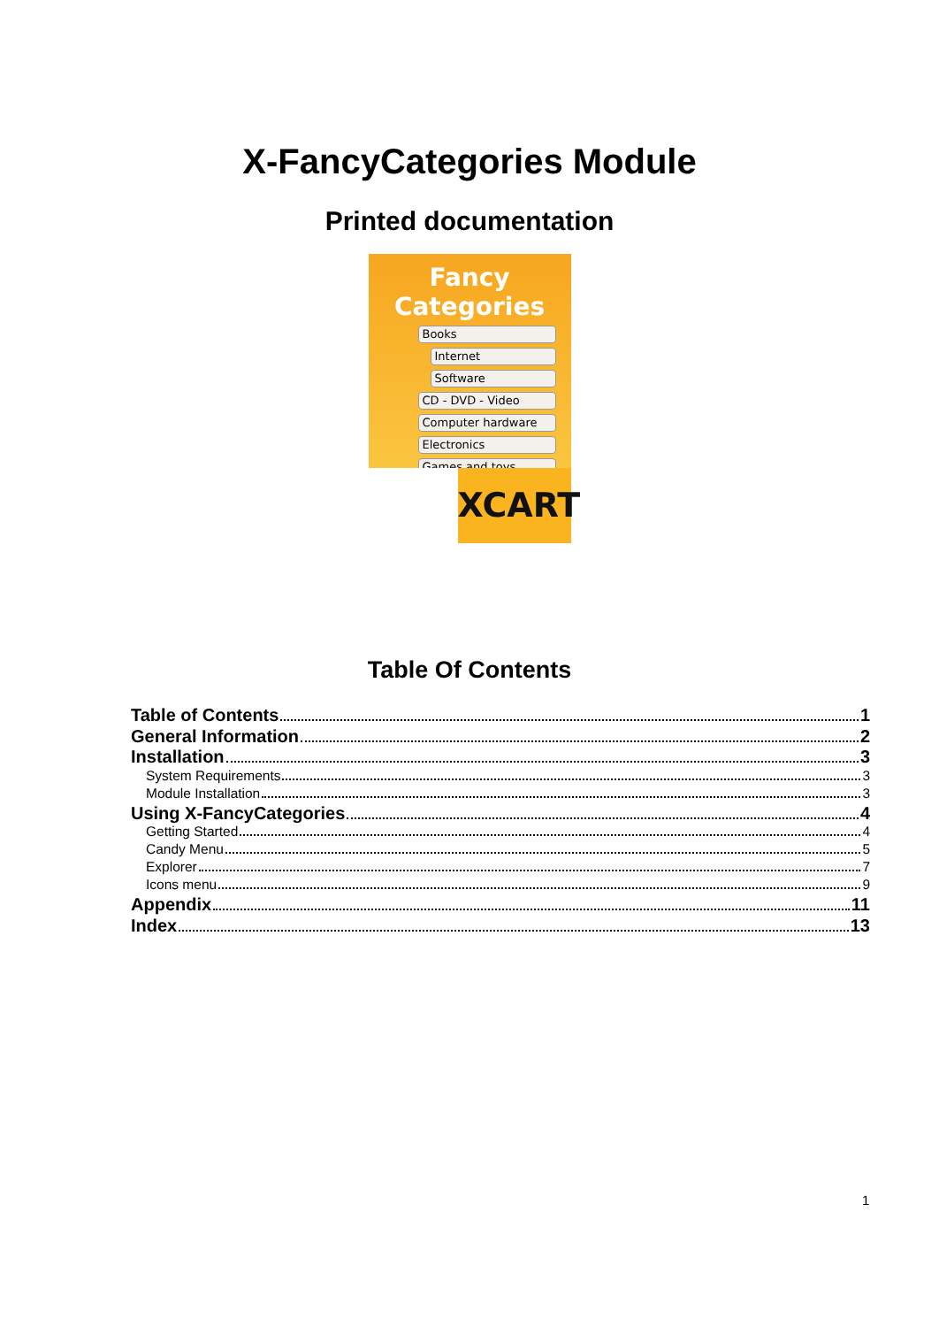X-FancyCategories Module
Printed documentation
Fancy Categories
Books
Internet
Software
CD - DVD - Video
Computer hardware
Electronics
Games and toys
XCART
Table Of Contents
Table of Contents 1
General Information 2
Installation 3
System Requirements 3
Module Installation 3
Using X-FancyCategories 4
Getting Started 4
Candy Menu 5
Explorer 7
Icons menu 9
Appendix 11
Index 13
1